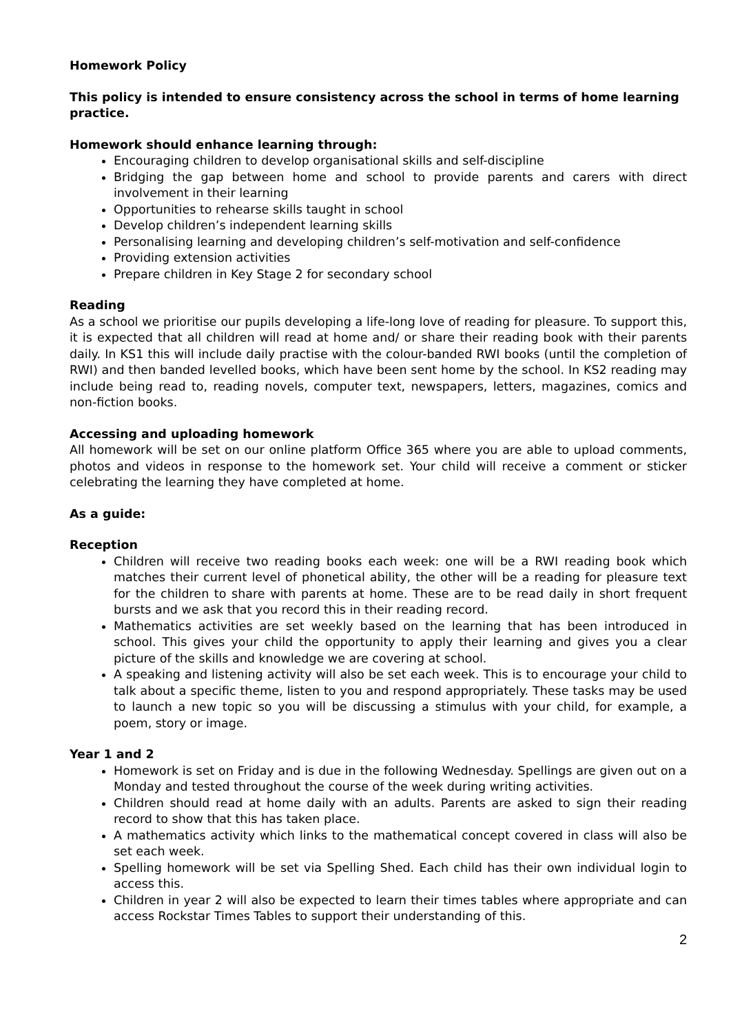Homework Policy
This policy is intended to ensure consistency across the school in terms of home learning practice.
Homework should enhance learning through:
Encouraging children to develop organisational skills and self-discipline
Bridging the gap between home and school to provide parents and carers with direct involvement in their learning
Opportunities to rehearse skills taught in school
Develop children’s independent learning skills
Personalising learning and developing children’s self-motivation and self-confidence
Providing extension activities
Prepare children in Key Stage 2 for secondary school
Reading
As a school we prioritise our pupils developing a life-long love of reading for pleasure. To support this, it is expected that all children will read at home and/ or share their reading book with their parents daily. In KS1 this will include daily practise with the colour-banded RWI books (until the completion of RWI) and then banded levelled books, which have been sent home by the school. In KS2 reading may include being read to, reading novels, computer text, newspapers, letters, magazines, comics and non-fiction books.
Accessing and uploading homework
All homework will be set on our online platform Office 365 where you are able to upload comments, photos and videos in response to the homework set. Your child will receive a comment or sticker celebrating the learning they have completed at home.
As a guide:
Reception
Children will receive two reading books each week: one will be a RWI reading book which matches their current level of phonetical ability, the other will be a reading for pleasure text for the children to share with parents at home. These are to be read daily in short frequent bursts and we ask that you record this in their reading record.
Mathematics activities are set weekly based on the learning that has been introduced in school. This gives your child the opportunity to apply their learning and gives you a clear picture of the skills and knowledge we are covering at school.
A speaking and listening activity will also be set each week. This is to encourage your child to talk about a specific theme, listen to you and respond appropriately. These tasks may be used to launch a new topic so you will be discussing a stimulus with your child, for example, a poem, story or image.
Year 1 and 2
Homework is set on Friday and is due in the following Wednesday. Spellings are given out on a Monday and tested throughout the course of the week during writing activities.
Children should read at home daily with an adults. Parents are asked to sign their reading record to show that this has taken place.
A mathematics activity which links to the mathematical concept covered in class will also be set each week.
Spelling homework will be set via Spelling Shed. Each child has their own individual login to access this.
Children in year 2 will also be expected to learn their times tables where appropriate and can access Rockstar Times Tables to support their understanding of this.
2